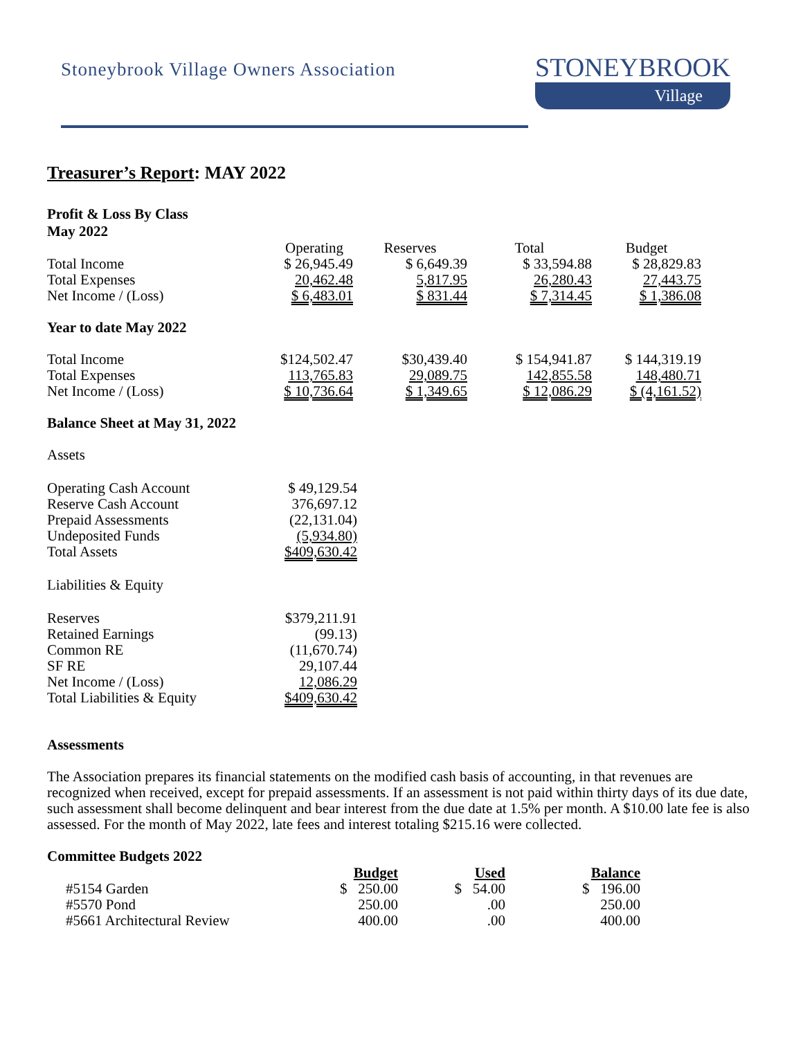Stoneybrook Village Owners Association
STONEYBROOK
Village
Treasurer’s Report: MAY 2022
Profit & Loss By Class
May 2022
| | Operating | Reserves | Total | Budget |
| --- | --- | --- | --- | --- |
| Total Income | $ 26,945.49 | $ 6,649.39 | $ 33,594.88 | $ 28,829.83 |
| Total Expenses | 20,462.48 | 5,817.95 | 26,280.43 | 27,443.75 |
| Net Income / (Loss) | $ 6,483.01 | $ 831.44 | $ 7,314.45 | $ 1,386.08 |
Year to date May 2022
| Total Income | $124,502.47 | $30,439.40 | $ 154,941.87 | $ 144,319.19 |
| Total Expenses | 113,765.83 | 29,089.75 | 142,855.58 | 148,480.71 |
| Net Income / (Loss) | $ 10,736.64 | $ 1,349.65 | $ 12,086.29 | $ (4,161.52) |
Balance Sheet at May 31, 2022
Assets
| Operating Cash Account | $ 49,129.54 |
| Reserve Cash Account | 376,697.12 |
| Prepaid Assessments | (22,131.04) |
| Undeposited Funds | (5,934.80) |
| Total Assets | $409,630.42 |
Liabilities & Equity
| Reserves | $379,211.91 |
| Retained Earnings | (99.13) |
| Common RE | (11,670.74) |
| SF RE | 29,107.44 |
| Net Income / (Loss) | 12,086.29 |
| Total Liabilities & Equity | $409,630.42 |
Assessments
The Association prepares its financial statements on the modified cash basis of accounting, in that revenues are recognized when received, except for prepaid assessments. If an assessment is not paid within thirty days of its due date, such assessment shall become delinquent and bear interest from the due date at 1.5% per month. A $10.00 late fee is also assessed. For the month of May 2022, late fees and interest totaling $215.16 were collected.
Committee Budgets 2022
| | Budget | Used | Balance |
| --- | --- | --- | --- |
| #5154 Garden | $ 250.00 | $ 54.00 | $ 196.00 |
| #5570 Pond | 250.00 | .00 | 250.00 |
| #5661 Architectural Review | 400.00 | .00 | 400.00 |